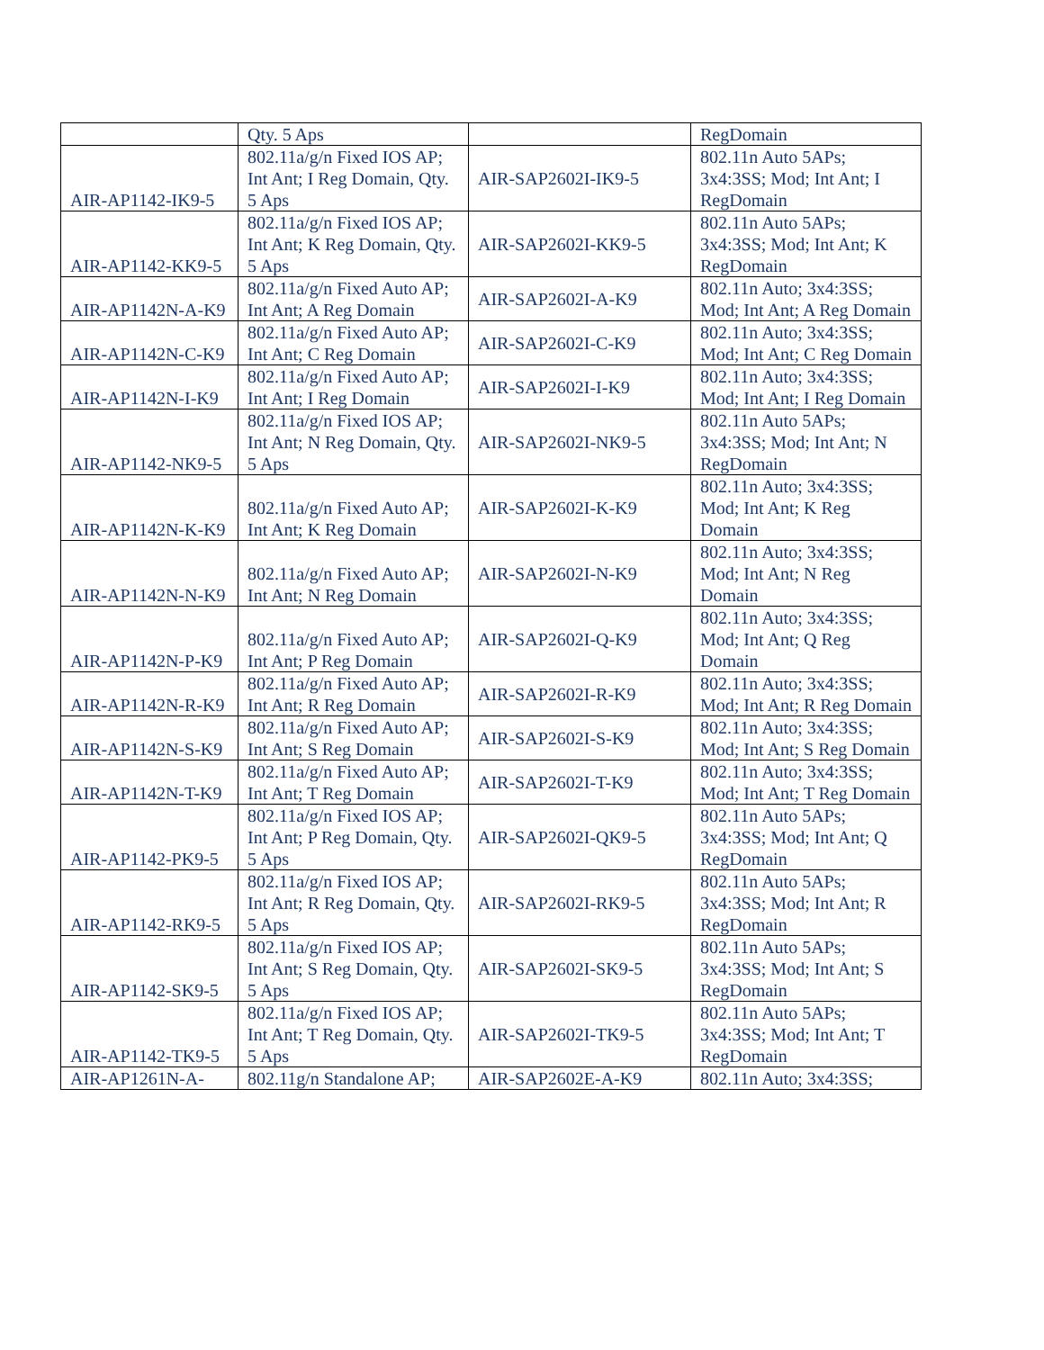| | Qty. 5 Aps | | RegDomain |
| AIR-AP1142-IK9-5 | 802.11a/g/n Fixed IOS AP; Int Ant; I Reg Domain, Qty. 5 Aps | AIR-SAP2602I-IK9-5 | 802.11n Auto 5APs; 3x4:3SS; Mod; Int Ant; I RegDomain |
| AIR-AP1142-KK9-5 | 802.11a/g/n Fixed IOS AP; Int Ant; K Reg Domain, Qty. 5 Aps | AIR-SAP2602I-KK9-5 | 802.11n Auto 5APs; 3x4:3SS; Mod; Int Ant; K RegDomain |
| AIR-AP1142N-A-K9 | 802.11a/g/n Fixed Auto AP; Int Ant; A Reg Domain | AIR-SAP2602I-A-K9 | 802.11n Auto; 3x4:3SS; Mod; Int Ant; A Reg Domain |
| AIR-AP1142N-C-K9 | 802.11a/g/n Fixed Auto AP; Int Ant; C Reg Domain | AIR-SAP2602I-C-K9 | 802.11n Auto; 3x4:3SS; Mod; Int Ant; C Reg Domain |
| AIR-AP1142N-I-K9 | 802.11a/g/n Fixed Auto AP; Int Ant; I Reg Domain | AIR-SAP2602I-I-K9 | 802.11n Auto; 3x4:3SS; Mod; Int Ant; I Reg Domain |
| AIR-AP1142-NK9-5 | 802.11a/g/n Fixed IOS AP; Int Ant; N Reg Domain, Qty. 5 Aps | AIR-SAP2602I-NK9-5 | 802.11n Auto 5APs; 3x4:3SS; Mod; Int Ant; N RegDomain |
| AIR-AP1142N-K-K9 | 802.11a/g/n Fixed Auto AP; Int Ant; K Reg Domain | AIR-SAP2602I-K-K9 | 802.11n Auto; 3x4:3SS; Mod; Int Ant; K Reg Domain |
| AIR-AP1142N-N-K9 | 802.11a/g/n Fixed Auto AP; Int Ant; N Reg Domain | AIR-SAP2602I-N-K9 | 802.11n Auto; 3x4:3SS; Mod; Int Ant; N Reg Domain |
| AIR-AP1142N-P-K9 | 802.11a/g/n Fixed Auto AP; Int Ant; P Reg Domain | AIR-SAP2602I-Q-K9 | 802.11n Auto; 3x4:3SS; Mod; Int Ant; Q Reg Domain |
| AIR-AP1142N-R-K9 | 802.11a/g/n Fixed Auto AP; Int Ant; R Reg Domain | AIR-SAP2602I-R-K9 | 802.11n Auto; 3x4:3SS; Mod; Int Ant; R Reg Domain |
| AIR-AP1142N-S-K9 | 802.11a/g/n Fixed Auto AP; Int Ant; S Reg Domain | AIR-SAP2602I-S-K9 | 802.11n Auto; 3x4:3SS; Mod; Int Ant; S Reg Domain |
| AIR-AP1142N-T-K9 | 802.11a/g/n Fixed Auto AP; Int Ant; T Reg Domain | AIR-SAP2602I-T-K9 | 802.11n Auto; 3x4:3SS; Mod; Int Ant; T Reg Domain |
| AIR-AP1142-PK9-5 | 802.11a/g/n Fixed IOS AP; Int Ant; P Reg Domain, Qty. 5 Aps | AIR-SAP2602I-QK9-5 | 802.11n Auto 5APs; 3x4:3SS; Mod; Int Ant; Q RegDomain |
| AIR-AP1142-RK9-5 | 802.11a/g/n Fixed IOS AP; Int Ant; R Reg Domain, Qty. 5 Aps | AIR-SAP2602I-RK9-5 | 802.11n Auto 5APs; 3x4:3SS; Mod; Int Ant; R RegDomain |
| AIR-AP1142-SK9-5 | 802.11a/g/n Fixed IOS AP; Int Ant; S Reg Domain, Qty. 5 Aps | AIR-SAP2602I-SK9-5 | 802.11n Auto 5APs; 3x4:3SS; Mod; Int Ant; S RegDomain |
| AIR-AP1142-TK9-5 | 802.11a/g/n Fixed IOS AP; Int Ant; T Reg Domain, Qty. 5 Aps | AIR-SAP2602I-TK9-5 | 802.11n Auto 5APs; 3x4:3SS; Mod; Int Ant; T RegDomain |
| AIR-AP1261N-A- | 802.11g/n Standalone AP; | AIR-SAP2602E-A-K9 | 802.11n Auto; 3x4:3SS; |